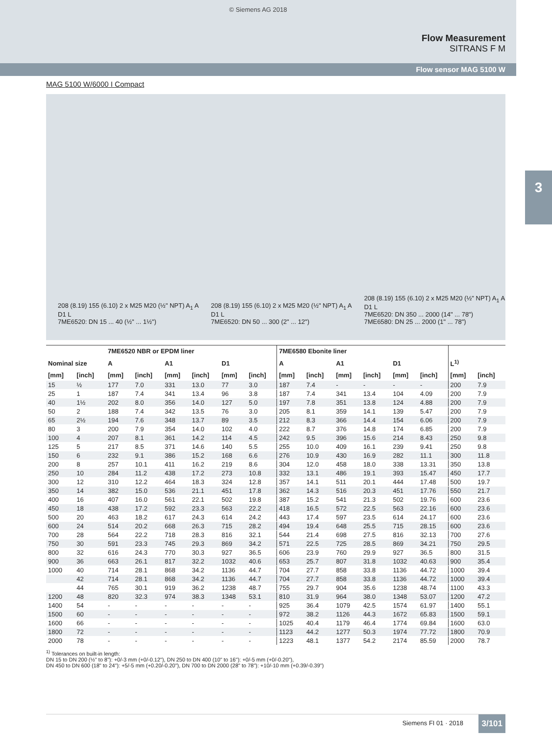© Siemens AG 2018
Flow Measurement
SITRANS F M
Flow sensor MAG 5100 W
3
MAG 5100 W/6000 I Compact
208 (8.19) 155 (6.10) 2 x M25 M20 (½" NPT) A<sub>1</sub> A D1 L
7ME6520: DN 15 ... 40 (½" ... 1½")
208 (8.19) 155 (6.10) 2 x M25 M20 (½" NPT) A<sub>1</sub> A D1 L
7ME6520: DN 50 ... 300 (2" ... 12")
208 (8.19) 155 (6.10) 2 x M25 M20 (½" NPT) A<sub>1</sub> A D1 L
7ME6520: DN 350 ... 2000 (14" ... 78")
7ME6580: DN 25 ... 2000 (1" ... 78")
| | | 7ME6520 NBR or EPDM liner | | | | | | 7ME6580 Ebonite liner | | | | | | | |
| --- | --- | --- | --- | --- | --- | --- | --- | --- | --- | --- | --- | --- | --- | --- | --- |
| Nominal size | | A | | A1 | | D1 | | A | | A1 | | D1 | | L<sup>1)</sup> | |
| [mm] | [inch] | [mm] | [inch] | [mm] | [inch] | [mm] | [inch] | [mm] | [inch] | [mm] | [inch] | [mm] | [inch] | [mm] | [inch] |
| 15 | ½ | 177 | 7.0 | 331 | 13.0 | 77 | 3.0 | 187 | 7.4 | - | - | - | - | 200 | 7.9 |
| 25 | 1 | 187 | 7.4 | 341 | 13.4 | 96 | 3.8 | 187 | 7.4 | 341 | 13.4 | 104 | 4.09 | 200 | 7.9 |
| 40 | 1½ | 202 | 8.0 | 356 | 14.0 | 127 | 5.0 | 197 | 7.8 | 351 | 13.8 | 124 | 4.88 | 200 | 7.9 |
| 50 | 2 | 188 | 7.4 | 342 | 13.5 | 76 | 3.0 | 205 | 8.1 | 359 | 14.1 | 139 | 5.47 | 200 | 7.9 |
| 65 | 2½ | 194 | 7.6 | 348 | 13.7 | 89 | 3.5 | 212 | 8.3 | 366 | 14.4 | 154 | 6.06 | 200 | 7.9 |
| 80 | 3 | 200 | 7.9 | 354 | 14.0 | 102 | 4.0 | 222 | 8.7 | 376 | 14.8 | 174 | 6.85 | 200 | 7.9 |
| 100 | 4 | 207 | 8.1 | 361 | 14.2 | 114 | 4.5 | 242 | 9.5 | 396 | 15.6 | 214 | 8.43 | 250 | 9.8 |
| 125 | 5 | 217 | 8.5 | 371 | 14.6 | 140 | 5.5 | 255 | 10.0 | 409 | 16.1 | 239 | 9.41 | 250 | 9.8 |
| 150 | 6 | 232 | 9.1 | 386 | 15.2 | 168 | 6.6 | 276 | 10.9 | 430 | 16.9 | 282 | 11.1 | 300 | 11.8 |
| 200 | 8 | 257 | 10.1 | 411 | 16.2 | 219 | 8.6 | 304 | 12.0 | 458 | 18.0 | 338 | 13.31 | 350 | 13.8 |
| 250 | 10 | 284 | 11.2 | 438 | 17.2 | 273 | 10.8 | 332 | 13.1 | 486 | 19.1 | 393 | 15.47 | 450 | 17.7 |
| 300 | 12 | 310 | 12.2 | 464 | 18.3 | 324 | 12.8 | 357 | 14.1 | 511 | 20.1 | 444 | 17.48 | 500 | 19.7 |
| 350 | 14 | 382 | 15.0 | 536 | 21.1 | 451 | 17.8 | 362 | 14.3 | 516 | 20.3 | 451 | 17.76 | 550 | 21.7 |
| 400 | 16 | 407 | 16.0 | 561 | 22.1 | 502 | 19.8 | 387 | 15.2 | 541 | 21.3 | 502 | 19.76 | 600 | 23.6 |
| 450 | 18 | 438 | 17.2 | 592 | 23.3 | 563 | 22.2 | 418 | 16.5 | 572 | 22.5 | 563 | 22.16 | 600 | 23.6 |
| 500 | 20 | 463 | 18.2 | 617 | 24.3 | 614 | 24.2 | 443 | 17.4 | 597 | 23.5 | 614 | 24.17 | 600 | 23.6 |
| 600 | 24 | 514 | 20.2 | 668 | 26.3 | 715 | 28.2 | 494 | 19.4 | 648 | 25.5 | 715 | 28.15 | 600 | 23.6 |
| 700 | 28 | 564 | 22.2 | 718 | 28.3 | 816 | 32.1 | 544 | 21.4 | 698 | 27.5 | 816 | 32.13 | 700 | 27.6 |
| 750 | 30 | 591 | 23.3 | 745 | 29.3 | 869 | 34.2 | 571 | 22.5 | 725 | 28.5 | 869 | 34.21 | 750 | 29.5 |
| 800 | 32 | 616 | 24.3 | 770 | 30.3 | 927 | 36.5 | 606 | 23.9 | 760 | 29.9 | 927 | 36.5 | 800 | 31.5 |
| 900 | 36 | 663 | 26.1 | 817 | 32.2 | 1032 | 40.6 | 653 | 25.7 | 807 | 31.8 | 1032 | 40.63 | 900 | 35.4 |
| 1000 | 40 | 714 | 28.1 | 868 | 34.2 | 1136 | 44.7 | 704 | 27.7 | 858 | 33.8 | 1136 | 44.72 | 1000 | 39.4 |
| | 42 | 714 | 28.1 | 868 | 34.2 | 1136 | 44.7 | 704 | 27.7 | 858 | 33.8 | 1136 | 44.72 | 1000 | 39.4 |
| | 44 | 765 | 30.1 | 919 | 36.2 | 1238 | 48.7 | 755 | 29.7 | 904 | 35.6 | 1238 | 48.74 | 1100 | 43.3 |
| 1200 | 48 | 820 | 32.3 | 974 | 38.3 | 1348 | 53.1 | 810 | 31.9 | 964 | 38.0 | 1348 | 53.07 | 1200 | 47.2 |
| 1400 | 54 | - | - | - | - | - | - | 925 | 36.4 | 1079 | 42.5 | 1574 | 61.97 | 1400 | 55.1 |
| 1500 | 60 | - | - | - | - | - | - | 972 | 38.2 | 1126 | 44.3 | 1672 | 65.83 | 1500 | 59.1 |
| 1600 | 66 | - | - | - | - | - | - | 1025 | 40.4 | 1179 | 46.4 | 1774 | 69.84 | 1600 | 63.0 |
| 1800 | 72 | - | - | - | - | - | - | 1123 | 44.2 | 1277 | 50.3 | 1974 | 77.72 | 1800 | 70.9 |
| 2000 | 78 | - | - | - | - | - | - | 1223 | 48.1 | 1377 | 54.2 | 2174 | 85.59 | 2000 | 78.7 |
<sup>1)</sup> Tolerances on built-in length:
DN 15 to DN 200 (½" to 8"): +0/-3 mm (+0/-0.12"), DN 250 to DN 400 (10" to 16"): +0/-5 mm (+0/-0.20"),
DN 450 to DN 600 (18" to 24"): +5/-5 mm (+0.20/-0.20"), DN 700 to DN 2000 (28" to 78"): +10/-10 mm (+0.39/-0.39")
Siemens FI 01 · 2018 3/101